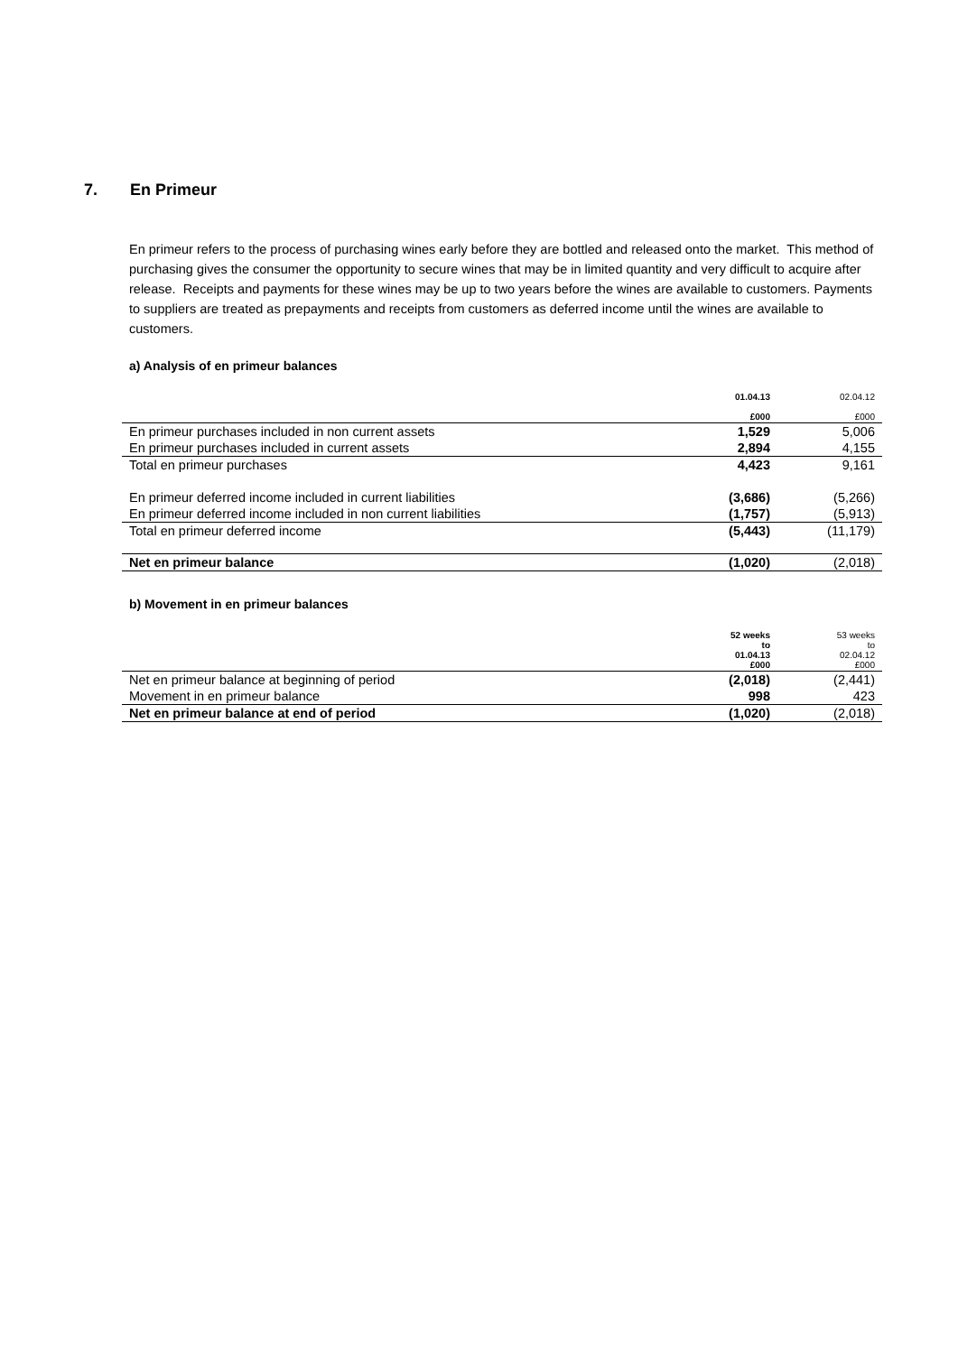7. En Primeur
En primeur refers to the process of purchasing wines early before they are bottled and released onto the market. This method of purchasing gives the consumer the opportunity to secure wines that may be in limited quantity and very difficult to acquire after release. Receipts and payments for these wines may be up to two years before the wines are available to customers. Payments to suppliers are treated as prepayments and receipts from customers as deferred income until the wines are available to customers.
a) Analysis of en primeur balances
| | 01.04.13 £000 | 02.04.12 £000 |
| --- | --- | --- |
| En primeur purchases included in non current assets | 1,529 | 5,006 |
| En primeur purchases included in current assets | 2,894 | 4,155 |
| Total en primeur purchases | 4,423 | 9,161 |
| En primeur deferred income included in current liabilities | (3,686) | (5,266) |
| En primeur deferred income included in non current liabilities | (1,757) | (5,913) |
| Total en primeur deferred income | (5,443) | (11,179) |
| Net en primeur balance | (1,020) | (2,018) |
b) Movement in en primeur balances
| | 52 weeks to 01.04.13 £000 | 53 weeks to 02.04.12 £000 |
| --- | --- | --- |
| Net en primeur balance at beginning of period | (2,018) | (2,441) |
| Movement in en primeur balance | 998 | 423 |
| Net en primeur balance at end of period | (1,020) | (2,018) |